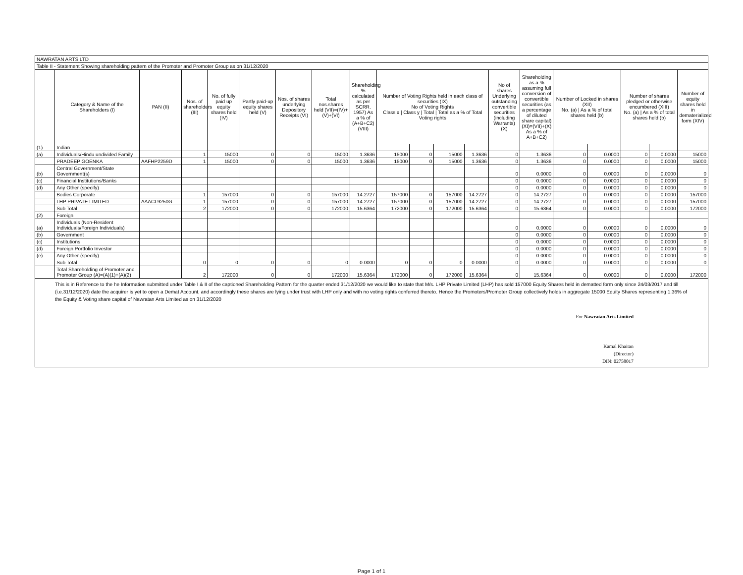| NAWRATAN ARTS LTD | | | | | | | | | | | | | | | | | | | |
| Table II - Statement Showing shareholding pattern of the Promoter and Promoter Group as on 31/12/2020 | | | | | | | | | | | | | | | | | | | |
| | Category & Name of the Shareholders (I) | PAN (II) | Nos. of shareholders (III) | No. of fully paid up equity shares held (IV) | Partly paid-up equity shares held (V) | Nos. of shares underlying Depository Receipts (VI) | Total nos.shares held (VII)=(IV)+(V)+(VI) | Shareholding % calculated as per SCRR. 1957) As a % of (A+B+C2) (VIII) | Number of Voting Rights held in each class of securities (IX) No of Voting Rights Class x / Class y / Total / Total as a % of Total Voting rights | | | | No of shares Underlying outstanding convertible securities (including Warrants) (X) | Shareholding as a % assuming full conversion of convertible securities (as a percentage of diluted share capital) (XI)=(VII)+(X) As a % of A+B+C2) | Number of Locked in shares (XII) No. (a) / As a % of total shares held (b) | | Number of shares pledged or otherwise encumbered (XIII) No. (a) / As a % of total shares held (b) | | Number of equity shares held in dematerialized form (XIV) |
| (1) | Indian | | | | | | | | | | | | | | | | | | |
| (a) | Individuals/Hindu undivided Family | | 1 | 15000 | 0 | 0 | 15000 | 1.3636 | 15000 | 0 | 15000 | 1.3636 | 0 | 1.3636 | 0 | 0.0000 | 0 | 0.0000 | 15000 |
| | PRADEEP GOENKA | AAFHP2259D | 1 | 15000 | 0 | 0 | 15000 | 1.3636 | 15000 | 0 | 15000 | 1.3636 | 0 | 1.3636 | 0 | 0.0000 | 0 | 0.0000 | 15000 |
| (b) | Central Government/State Government(s) | | | | | | | | | | | | 0 | 0.0000 | 0 | 0.0000 | 0 | 0.0000 | 0 |
| (c) | Financial Institutions/Banks | | | | | | | | | | | | 0 | 0.0000 | 0 | 0.0000 | 0 | 0.0000 | 0 |
| (d) | Any Other (specify) | | | | | | | | | | | | 0 | 0.0000 | 0 | 0.0000 | 0 | 0.0000 | 0 |
| | Bodies Corporate | | 1 | 157000 | 0 | 0 | 157000 | 14.2727 | 157000 | 0 | 157000 | 14.2727 | 0 | 14.2727 | 0 | 0.0000 | 0 | 0.0000 | 157000 |
| | LHP PRIVATE LIMITED | AAACL9250G | 1 | 157000 | 0 | 0 | 157000 | 14.2727 | 157000 | 0 | 157000 | 14.2727 | 0 | 14.2727 | 0 | 0.0000 | 0 | 0.0000 | 157000 |
| | Sub Total | | 2 | 172000 | 0 | 0 | 172000 | 15.6364 | 172000 | 0 | 172000 | 15.6364 | 0 | 15.6364 | 0 | 0.0000 | 0 | 0.0000 | 172000 |
| (2) | Foreign | | | | | | | | | | | | | | | | | | |
| (a) | Individuals (Non-Resident Individuals/Foreign Individuals) | | | | | | | | | | | | 0 | 0.0000 | 0 | 0.0000 | 0 | 0.0000 | 0 |
| (b) | Government | | | | | | | | | | | | 0 | 0.0000 | 0 | 0.0000 | 0 | 0.0000 | 0 |
| (c) | Institutions | | | | | | | | | | | | 0 | 0.0000 | 0 | 0.0000 | 0 | 0.0000 | 0 |
| (d) | Foreign Portfolio Investor | | | | | | | | | | | | 0 | 0.0000 | 0 | 0.0000 | 0 | 0.0000 | 0 |
| (e) | Any Other (specify) | | | | | | | | | | | | 0 | 0.0000 | 0 | 0.0000 | 0 | 0.0000 | 0 |
| | Sub Total | | 0 | 0 | 0 | 0 | 0 | 0.0000 | 0 | 0 | 0 | 0.0000 | 0 | 0.0000 | 0 | 0.0000 | 0 | 0.0000 | 0 |
| | Total Shareholding of Promoter and Promoter Group (A)=(A)(1)+(A)(2) | | 2 | 172000 | 0 | 0 | 172000 | 15.6364 | 172000 | 0 | 172000 | 15.6364 | 0 | 15.6364 | 0 | 0.0000 | 0 | 0.0000 | 172000 |
This is in Reference to the he Information submitted under Table I & II of the captioned Shareholding Pattern for the quarter ended 31/12/2020 we would like to state that M/s. LHP Private Limited (LHP) has sold 157000 Equity Shares held in dematted form only since 24/03/2017 and till (i.e.31/12/2020) date the acquirer is yet to open a Demat Account, and accordingly these shares are lying under trust with LHP only and with no voting rights conferred thereto. Hence the Promoters/Promoter Group collectively holds in aggregate 15000 Equity Shares representing 1.36% of the Equity & Voting share capital of Nawratan Arts Limited as on 31/12/2020
For Nawratan Arts Limited
Kamal Khaitan
(Director)
DIN: 02758017
Page 1 of 1